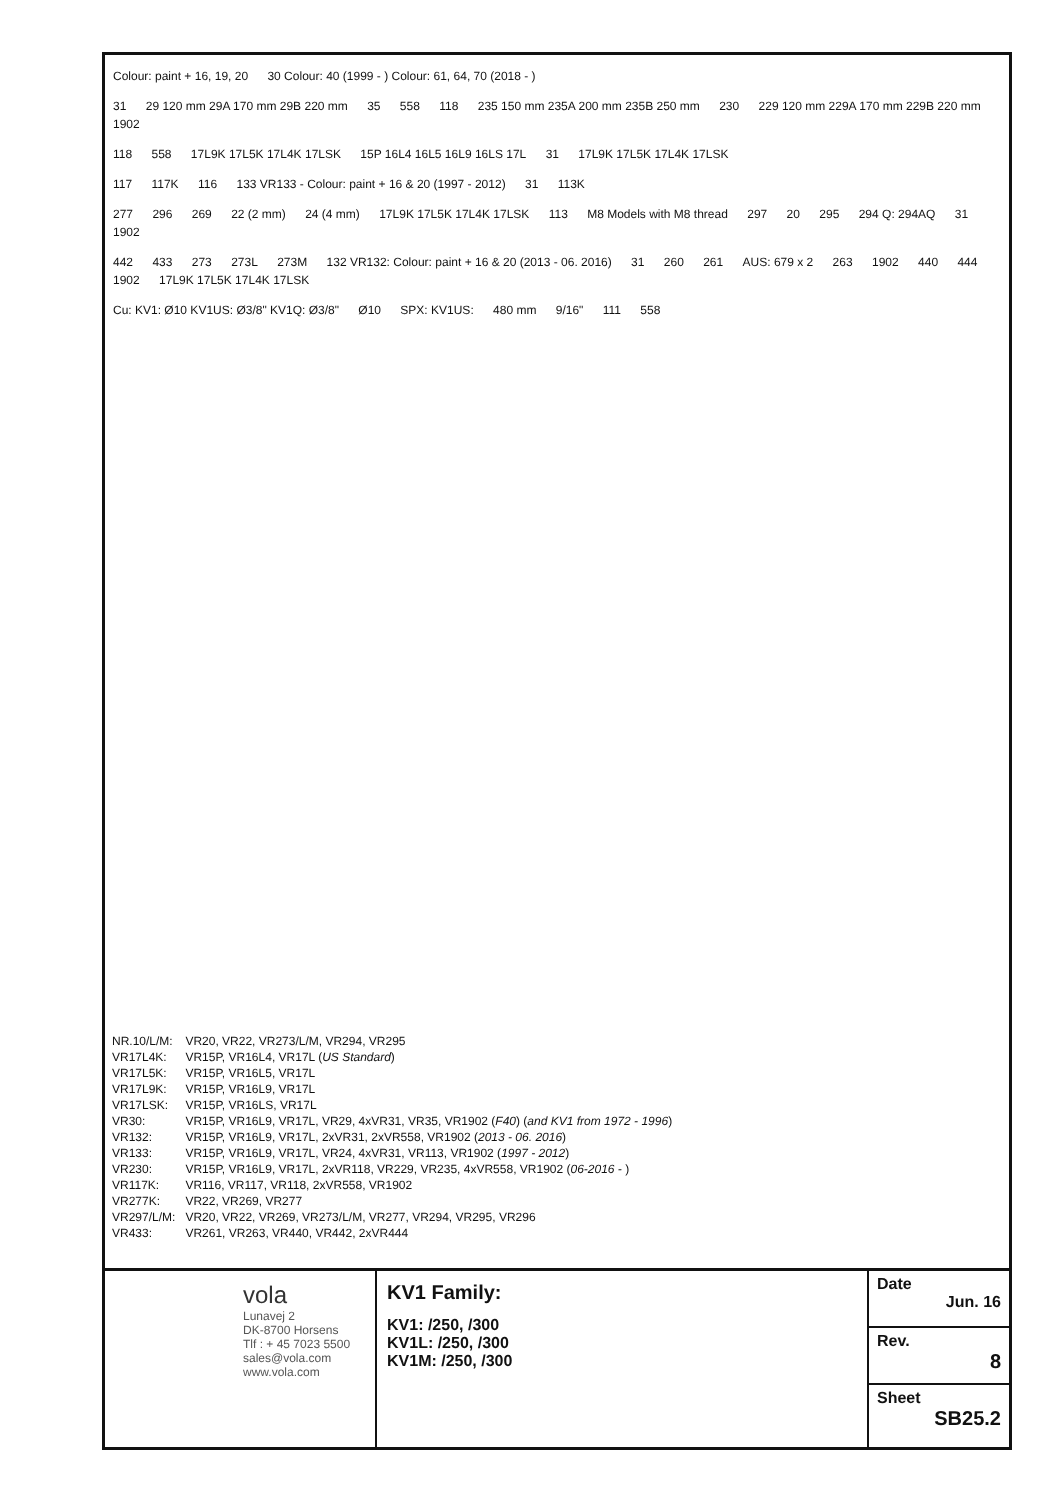Colour: paint + 16, 19, 20 30 Colour: 40 (1999 - ) Colour: 61, 64, 70 (2018 - )
31 29 120 mm 29A 170 mm 29B 220 mm 35 558 118 235 150 mm 235A 200 mm 235B 250 mm 230 229 120 mm 229A 170 mm 229B 220 mm 1902
118 558 17L9K 17L5K 17L4K 17LSK 15P 16L4 16L5 16L9 16LS 17L 31 17L9K 17L5K 17L4K 17LSK
117 117K 116 133 VR133 - Colour: paint + 16 & 20 (1997 - 2012) 31 113K
277 296 269 22 (2 mm) 24 (4 mm) 17L9K 17L5K 17L4K 17LSK 113 M8 Models with M8 thread 297 20 295 294 Q: 294AQ 31 1902
442 433 273 273L 273M 132 VR132: Colour: paint + 16 & 20 (2013 - 06. 2016) 31 260 261 AUS: 679 x 2 263 1902 440 444 1902 17L9K 17L5K 17L4K 17LSK
Cu: KV1: Ø10 KV1US: Ø3/8" KV1Q: Ø3/8" Ø10 SPX: KV1US: 480 mm 9/16" 111 558
| NR.10/L/M: | VR20, VR22, VR273/L/M, VR294, VR295 |
| VR17L4K: | VR15P, VR16L4, VR17L ( US Standard ) |
| VR17L5K: | VR15P, VR16L5, VR17L |
| VR17L9K: | VR15P, VR16L9, VR17L |
| VR17LSK: | VR15P, VR16LS, VR17L |
| VR30: | VR15P, VR16L9, VR17L, VR29, 4xVR31, VR35, VR1902 ( F40 ) ( and KV1 from 1972 - 1996 ) |
| VR132: | VR15P, VR16L9, VR17L, 2xVR31, 2xVR558, VR1902 ( 2013 - 06. 2016 ) |
| VR133: | VR15P, VR16L9, VR17L, VR24, 4xVR31, VR113, VR1902 ( 1997 - 2012 ) |
| VR230: | VR15P, VR16L9, VR17L, 2xVR118, VR229, VR235, 4xVR558, VR1902 ( 06-2016 - ) |
| VR117K: | VR116, VR117, VR118, 2xVR558, VR1902 |
| VR277K: | VR22, VR269, VR277 |
| VR297/L/M: | VR20, VR22, VR269, VR273/L/M, VR277, VR294, VR295, VR296 |
| VR433: | VR261, VR263, VR440, VR442, 2xVR444 |
vola
Lunavej 2
DK-8700 Horsens
Tlf : + 45 7023 5500
sales@vola.com
www.vola.com
KV1 Family:
KV1: /250, /300
KV1L: /250, /300
KV1M: /250, /300
Date
Jun. 16
Rev.
8
Sheet
SB25.2